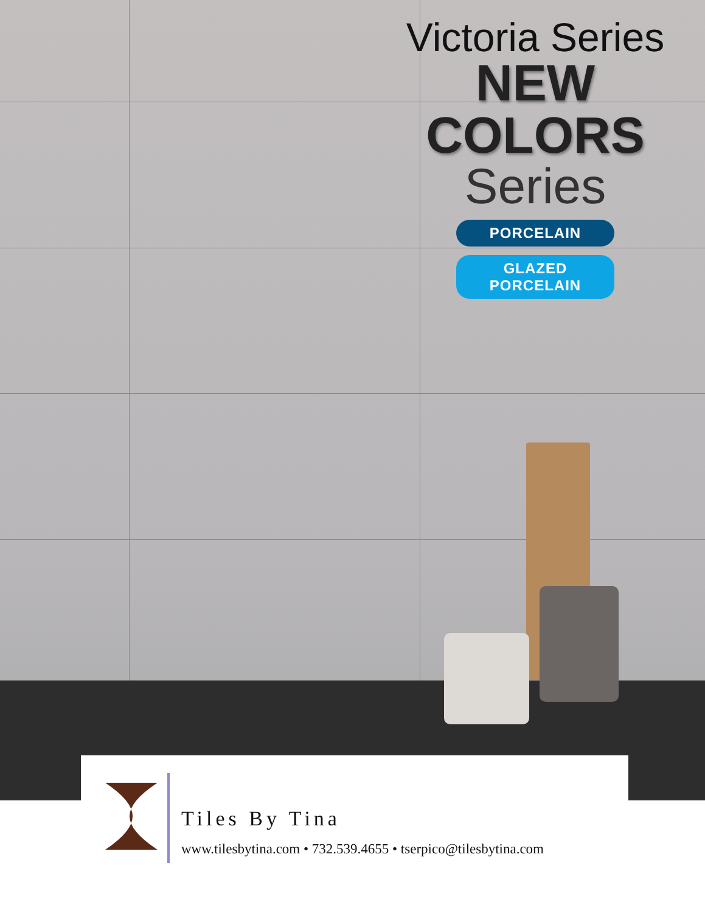Victoria Series
NEW
COLORS
Series
PORCELAIN
GLAZED PORCELAIN
Tiles By Tina
www.tilesbytina.com • 732.539.4655 • tserpico@tilesbytina.com